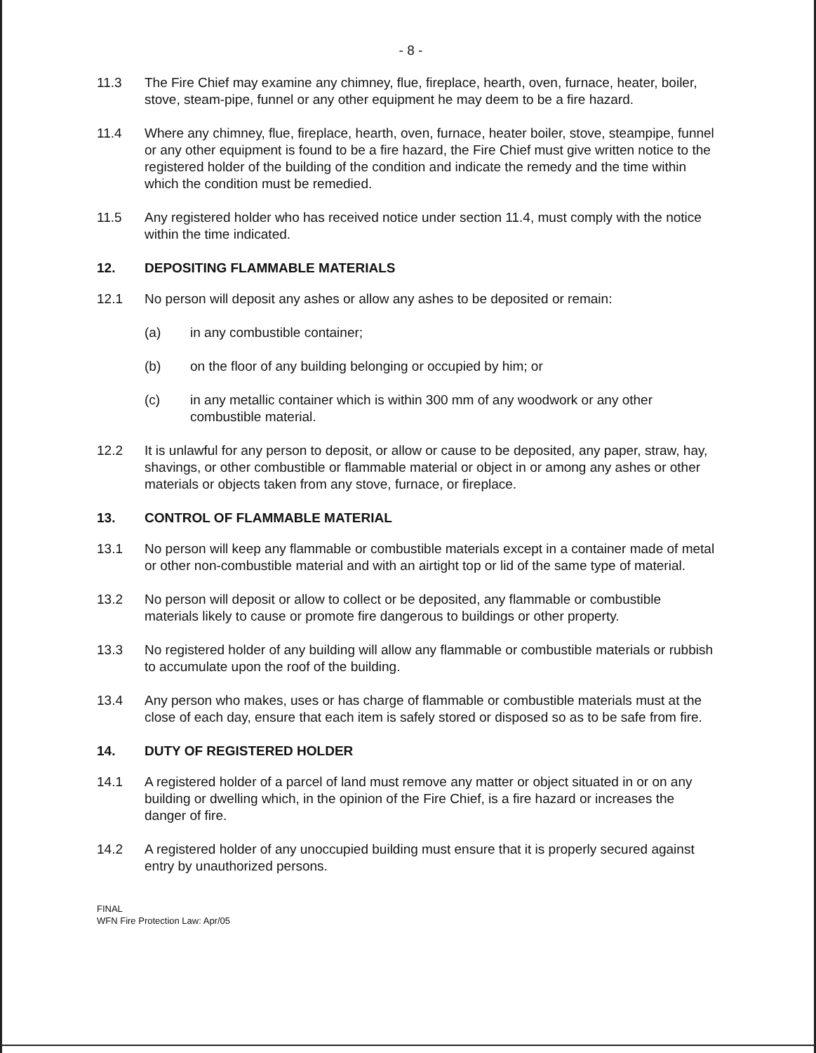- 8 -
11.3 The Fire Chief may examine any chimney, flue, fireplace, hearth, oven, furnace, heater, boiler, stove, steam-pipe, funnel or any other equipment he may deem to be a fire hazard.
11.4 Where any chimney, flue, fireplace, hearth, oven, furnace, heater boiler, stove, steampipe, funnel or any other equipment is found to be a fire hazard, the Fire Chief must give written notice to the registered holder of the building of the condition and indicate the remedy and the time within which the condition must be remedied.
11.5 Any registered holder who has received notice under section 11.4, must comply with the notice within the time indicated.
12. DEPOSITING FLAMMABLE MATERIALS
12.1 No person will deposit any ashes or allow any ashes to be deposited or remain:
(a) in any combustible container;
(b) on the floor of any building belonging or occupied by him; or
(c) in any metallic container which is within 300 mm of any woodwork or any other combustible material.
12.2 It is unlawful for any person to deposit, or allow or cause to be deposited, any paper, straw, hay, shavings, or other combustible or flammable material or object in or among any ashes or other materials or objects taken from any stove, furnace, or fireplace.
13. CONTROL OF FLAMMABLE MATERIAL
13.1 No person will keep any flammable or combustible materials except in a container made of metal or other non-combustible material and with an airtight top or lid of the same type of material.
13.2 No person will deposit or allow to collect or be deposited, any flammable or combustible materials likely to cause or promote fire dangerous to buildings or other property.
13.3 No registered holder of any building will allow any flammable or combustible materials or rubbish to accumulate upon the roof of the building.
13.4 Any person who makes, uses or has charge of flammable or combustible materials must at the close of each day, ensure that each item is safely stored or disposed so as to be safe from fire.
14. DUTY OF REGISTERED HOLDER
14.1 A registered holder of a parcel of land must remove any matter or object situated in or on any building or dwelling which, in the opinion of the Fire Chief, is a fire hazard or increases the danger of fire.
14.2 A registered holder of any unoccupied building must ensure that it is properly secured against entry by unauthorized persons.
FINAL
WFN Fire Protection Law: Apr/05